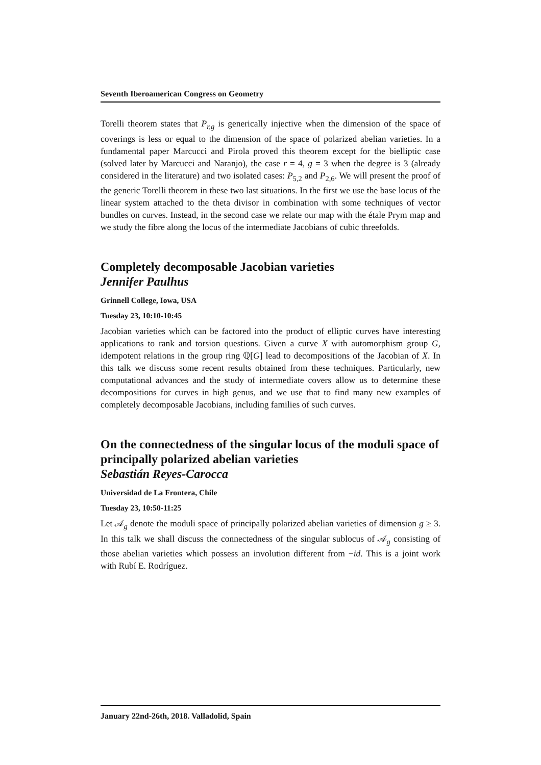Seventh Iberoamerican Congress on Geometry
Torelli theorem states that P<sub>r,g</sub> is generically injective when the dimension of the space of coverings is less or equal to the dimension of the space of polarized abelian varieties. In a fundamental paper Marcucci and Pirola proved this theorem except for the bielliptic case (solved later by Marcucci and Naranjo), the case r = 4, g = 3 when the degree is 3 (already considered in the literature) and two isolated cases: P<sub>5,2</sub> and P<sub>2,6</sub>. We will present the proof of the generic Torelli theorem in these two last situations. In the first we use the base locus of the linear system attached to the theta divisor in combination with some techniques of vector bundles on curves. Instead, in the second case we relate our map with the étale Prym map and we study the fibre along the locus of the intermediate Jacobians of cubic threefolds.
Completely decomposable Jacobian varieties
Jennifer Paulhus
Grinnell College, Iowa, USA
Tuesday 23, 10:10-10:45
Jacobian varieties which can be factored into the product of elliptic curves have interesting applications to rank and torsion questions. Given a curve X with automorphism group G, idempotent relations in the group ring ℚ[G] lead to decompositions of the Jacobian of X. In this talk we discuss some recent results obtained from these techniques. Particularly, new computational advances and the study of intermediate covers allow us to determine these decompositions for curves in high genus, and we use that to find many new examples of completely decomposable Jacobians, including families of such curves.
On the connectedness of the singular locus of the moduli space of principally polarized abelian varieties
Sebastián Reyes-Carocca
Universidad de La Frontera, Chile
Tuesday 23, 10:50-11:25
Let 𝒜<sub>g</sub> denote the moduli space of principally polarized abelian varieties of dimension g ≥ 3. In this talk we shall discuss the connectedness of the singular sublocus of 𝒜<sub>g</sub> consisting of those abelian varieties which possess an involution different from −id. This is a joint work with Rubí E. Rodríguez.
January 22nd-26th, 2018. Valladolid, Spain